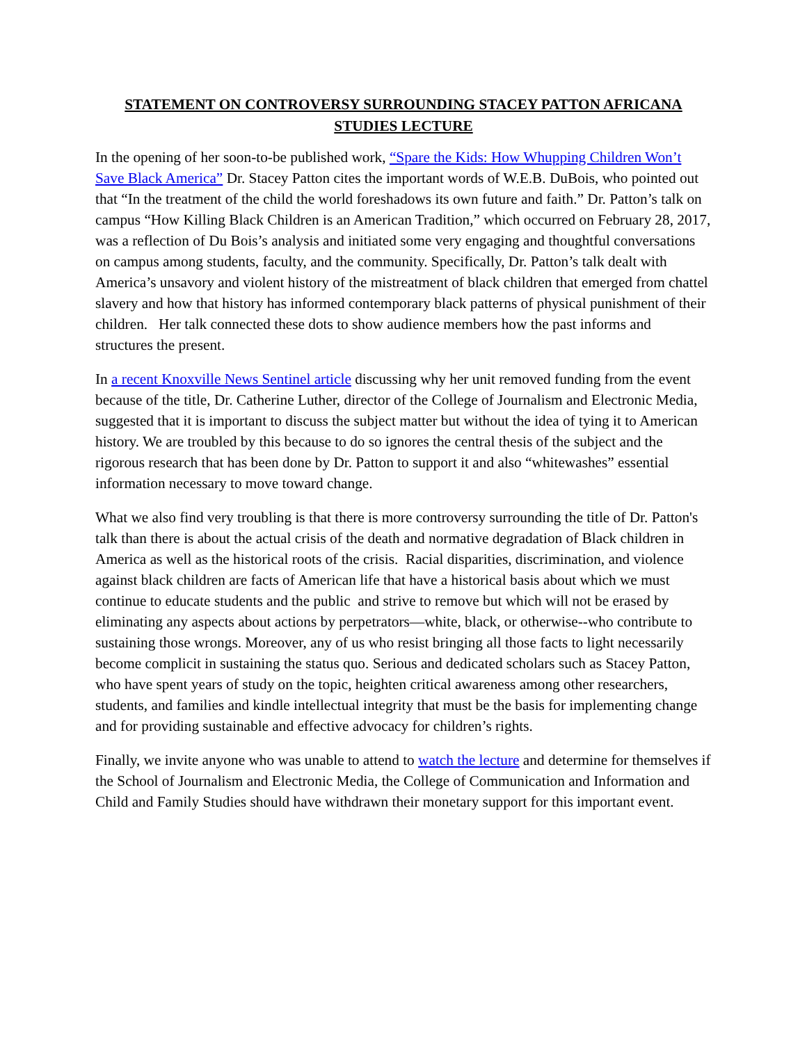STATEMENT ON CONTROVERSY SURROUNDING STACEY PATTON AFRICANA STUDIES LECTURE
In the opening of her soon-to-be published work, “Spare the Kids: How Whupping Children Won’t Save Black America” Dr. Stacey Patton cites the important words of W.E.B. DuBois, who pointed out that “In the treatment of the child the world foreshadows its own future and faith.” Dr. Patton’s talk on campus “How Killing Black Children is an American Tradition,” which occurred on February 28, 2017, was a reflection of Du Bois’s analysis and initiated some very engaging and thoughtful conversations on campus among students, faculty, and the community. Specifically, Dr. Patton’s talk dealt with America’s unsavory and violent history of the mistreatment of black children that emerged from chattel slavery and how that history has informed contemporary black patterns of physical punishment of their children. Her talk connected these dots to show audience members how the past informs and structures the present.
In a recent Knoxville News Sentinel article discussing why her unit removed funding from the event because of the title, Dr. Catherine Luther, director of the College of Journalism and Electronic Media, suggested that it is important to discuss the subject matter but without the idea of tying it to American history. We are troubled by this because to do so ignores the central thesis of the subject and the rigorous research that has been done by Dr. Patton to support it and also “whitewashes” essential information necessary to move toward change.
What we also find very troubling is that there is more controversy surrounding the title of Dr. Patton's talk than there is about the actual crisis of the death and normative degradation of Black children in America as well as the historical roots of the crisis. Racial disparities, discrimination, and violence against black children are facts of American life that have a historical basis about which we must continue to educate students and the public and strive to remove but which will not be erased by eliminating any aspects about actions by perpetrators—white, black, or otherwise--who contribute to sustaining those wrongs. Moreover, any of us who resist bringing all those facts to light necessarily become complicit in sustaining the status quo. Serious and dedicated scholars such as Stacey Patton, who have spent years of study on the topic, heighten critical awareness among other researchers, students, and families and kindle intellectual integrity that must be the basis for implementing change and for providing sustainable and effective advocacy for children’s rights.
Finally, we invite anyone who was unable to attend to watch the lecture and determine for themselves if the School of Journalism and Electronic Media, the College of Communication and Information and Child and Family Studies should have withdrawn their monetary support for this important event.